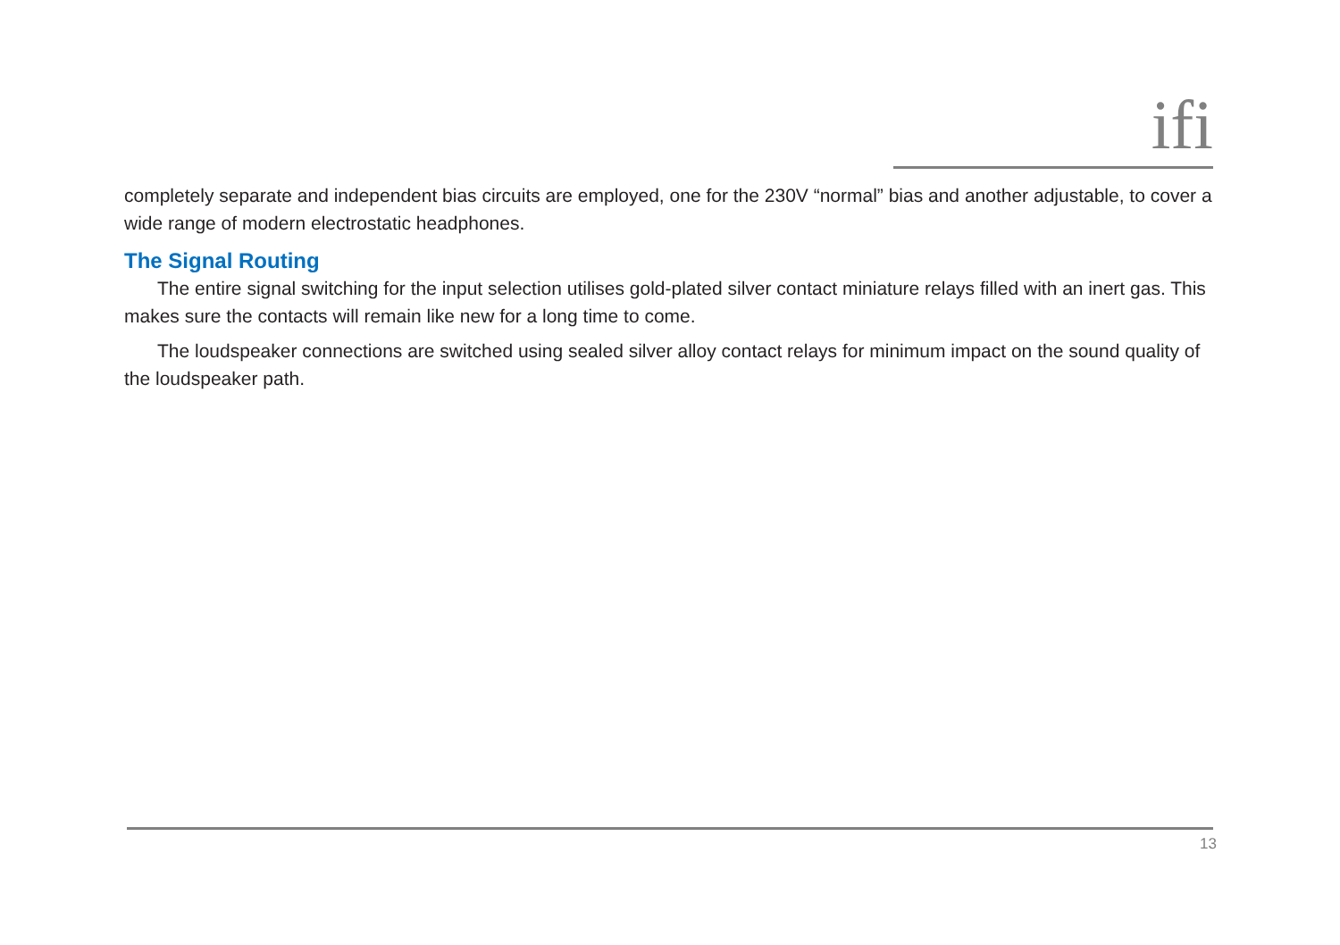ifi
completely separate and independent bias circuits are employed, one for the 230V “normal” bias and another adjustable, to cover a wide range of modern electrostatic headphones.
The Signal Routing
The entire signal switching for the input selection utilises gold-plated silver contact miniature relays filled with an inert gas. This makes sure the contacts will remain like new for a long time to come.
The loudspeaker connections are switched using sealed silver alloy contact relays for minimum impact on the sound quality of the loudspeaker path.
13